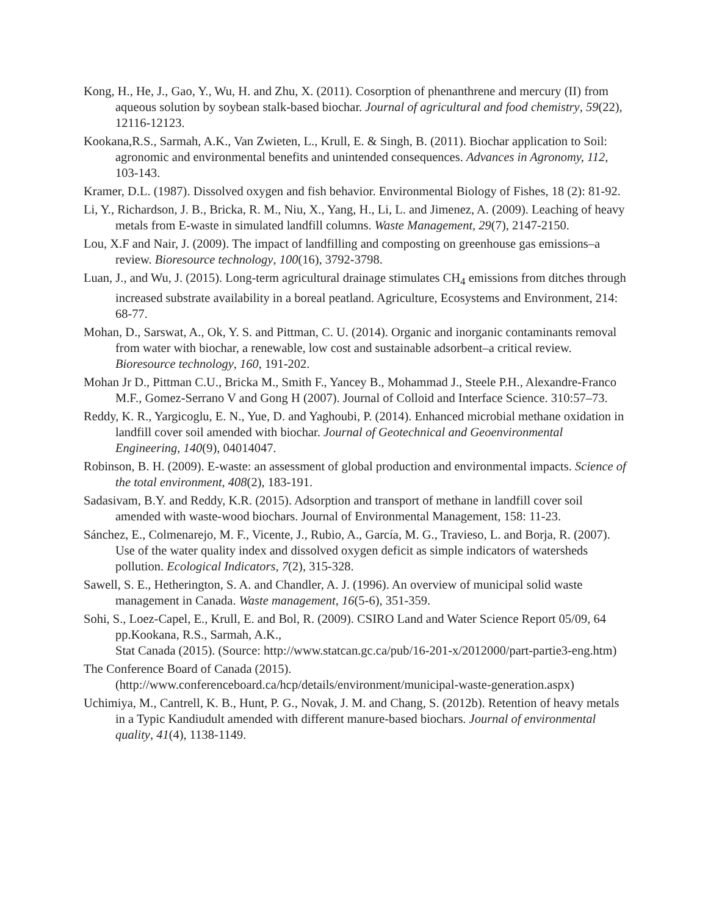Kong, H., He, J., Gao, Y., Wu, H. and Zhu, X. (2011). Cosorption of phenanthrene and mercury (II) from aqueous solution by soybean stalk-based biochar. Journal of agricultural and food chemistry, 59(22), 12116-12123.
Kookana,R.S., Sarmah, A.K., Van Zwieten, L., Krull, E. & Singh, B. (2011). Biochar application to Soil: agronomic and environmental benefits and unintended consequences. Advances in Agronomy, 112, 103-143.
Kramer, D.L. (1987). Dissolved oxygen and fish behavior. Environmental Biology of Fishes, 18 (2): 81-92.
Li, Y., Richardson, J. B., Bricka, R. M., Niu, X., Yang, H., Li, L. and Jimenez, A. (2009). Leaching of heavy metals from E-waste in simulated landfill columns. Waste Management, 29(7), 2147-2150.
Lou, X.F and Nair, J. (2009). The impact of landfilling and composting on greenhouse gas emissions–a review. Bioresource technology, 100(16), 3792-3798.
Luan, J., and Wu, J. (2015). Long-term agricultural drainage stimulates CH<sub>4</sub> emissions from ditches through increased substrate availability in a boreal peatland. Agriculture, Ecosystems and Environment, 214: 68-77.
Mohan, D., Sarswat, A., Ok, Y. S. and Pittman, C. U. (2014). Organic and inorganic contaminants removal from water with biochar, a renewable, low cost and sustainable adsorbent–a critical review. Bioresource technology, 160, 191-202.
Mohan Jr D., Pittman C.U., Bricka M., Smith F., Yancey B., Mohammad J., Steele P.H., Alexandre-Franco M.F., Gomez-Serrano V and Gong H (2007). Journal of Colloid and Interface Science. 310:57–73.
Reddy, K. R., Yargicoglu, E. N., Yue, D. and Yaghoubi, P. (2014). Enhanced microbial methane oxidation in landfill cover soil amended with biochar. Journal of Geotechnical and Geoenvironmental Engineering, 140(9), 04014047.
Robinson, B. H. (2009). E-waste: an assessment of global production and environmental impacts. Science of the total environment, 408(2), 183-191.
Sadasivam, B.Y. and Reddy, K.R. (2015). Adsorption and transport of methane in landfill cover soil amended with waste-wood biochars. Journal of Environmental Management, 158: 11-23.
Sánchez, E., Colmenarejo, M. F., Vicente, J., Rubio, A., García, M. G., Travieso, L. and Borja, R. (2007). Use of the water quality index and dissolved oxygen deficit as simple indicators of watersheds pollution. Ecological Indicators, 7(2), 315-328.
Sawell, S. E., Hetherington, S. A. and Chandler, A. J. (1996). An overview of municipal solid waste management in Canada. Waste management, 16(5-6), 351-359.
Sohi, S., Loez-Capel, E., Krull, E. and Bol, R. (2009). CSIRO Land and Water Science Report 05/09, 64 pp.Kookana, R.S., Sarmah, A.K.,
Stat Canada (2015). (Source: http://www.statcan.gc.ca/pub/16-201-x/2012000/part-partie3-eng.htm)
The Conference Board of Canada (2015).
(http://www.conferenceboard.ca/hcp/details/environment/municipal-waste-generation.aspx)
Uchimiya, M., Cantrell, K. B., Hunt, P. G., Novak, J. M. and Chang, S. (2012b). Retention of heavy metals in a Typic Kandiudult amended with different manure-based biochars. Journal of environmental quality, 41(4), 1138-1149.